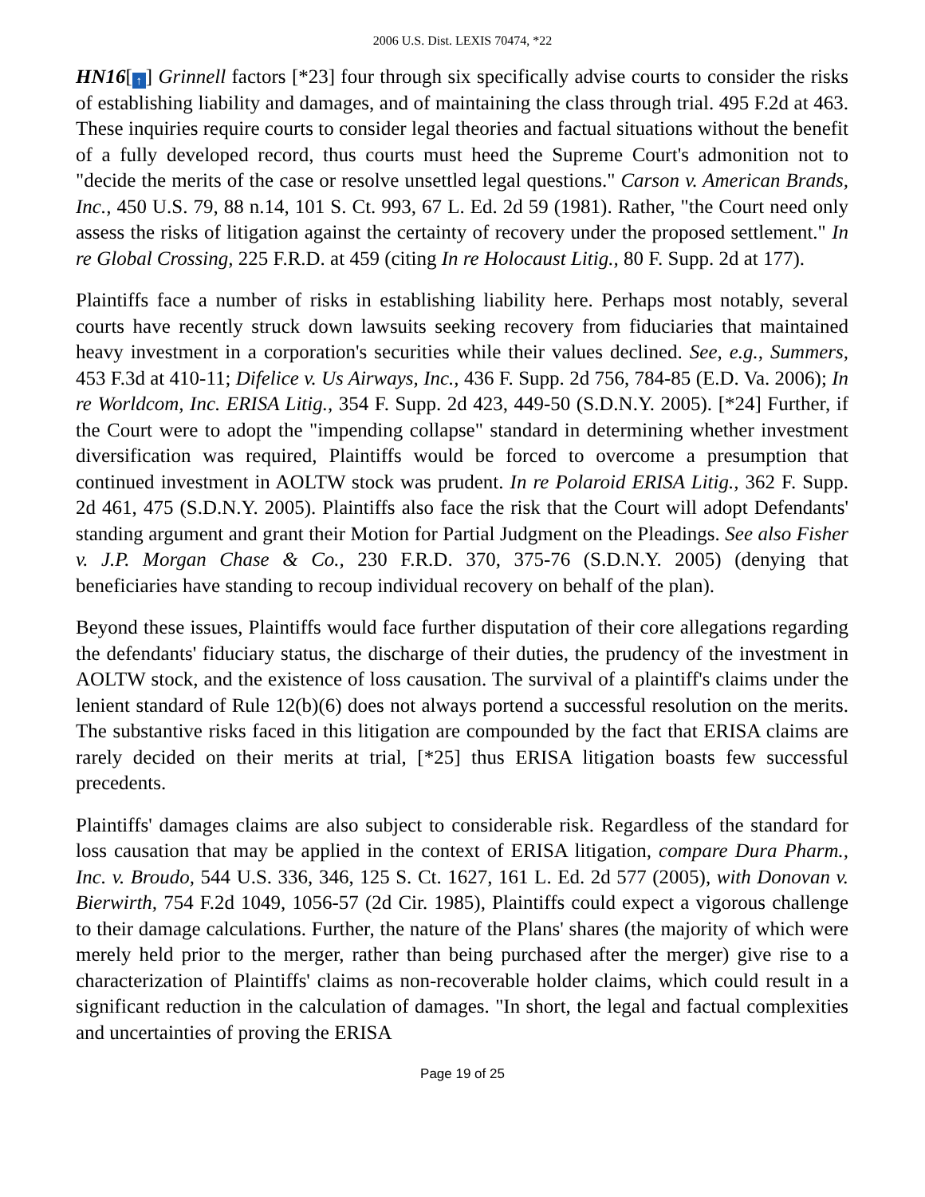2006 U.S. Dist. LEXIS 70474, *22
HN16[↑] Grinnell factors [*23] four through six specifically advise courts to consider the risks of establishing liability and damages, and of maintaining the class through trial. 495 F.2d at 463. These inquiries require courts to consider legal theories and factual situations without the benefit of a fully developed record, thus courts must heed the Supreme Court's admonition not to "decide the merits of the case or resolve unsettled legal questions." Carson v. American Brands, Inc., 450 U.S. 79, 88 n.14, 101 S. Ct. 993, 67 L. Ed. 2d 59 (1981). Rather, "the Court need only assess the risks of litigation against the certainty of recovery under the proposed settlement." In re Global Crossing, 225 F.R.D. at 459 (citing In re Holocaust Litig., 80 F. Supp. 2d at 177).
Plaintiffs face a number of risks in establishing liability here. Perhaps most notably, several courts have recently struck down lawsuits seeking recovery from fiduciaries that maintained heavy investment in a corporation's securities while their values declined. See, e.g., Summers, 453 F.3d at 410-11; Difelice v. Us Airways, Inc., 436 F. Supp. 2d 756, 784-85 (E.D. Va. 2006); In re Worldcom, Inc. ERISA Litig., 354 F. Supp. 2d 423, 449-50 (S.D.N.Y. 2005). [*24] Further, if the Court were to adopt the "impending collapse" standard in determining whether investment diversification was required, Plaintiffs would be forced to overcome a presumption that continued investment in AOLTW stock was prudent. In re Polaroid ERISA Litig., 362 F. Supp. 2d 461, 475 (S.D.N.Y. 2005). Plaintiffs also face the risk that the Court will adopt Defendants' standing argument and grant their Motion for Partial Judgment on the Pleadings. See also Fisher v. J.P. Morgan Chase & Co., 230 F.R.D. 370, 375-76 (S.D.N.Y. 2005) (denying that beneficiaries have standing to recoup individual recovery on behalf of the plan).
Beyond these issues, Plaintiffs would face further disputation of their core allegations regarding the defendants' fiduciary status, the discharge of their duties, the prudency of the investment in AOLTW stock, and the existence of loss causation. The survival of a plaintiff's claims under the lenient standard of Rule 12(b)(6) does not always portend a successful resolution on the merits. The substantive risks faced in this litigation are compounded by the fact that ERISA claims are rarely decided on their merits at trial, [*25] thus ERISA litigation boasts few successful precedents.
Plaintiffs' damages claims are also subject to considerable risk. Regardless of the standard for loss causation that may be applied in the context of ERISA litigation, compare Dura Pharm., Inc. v. Broudo, 544 U.S. 336, 346, 125 S. Ct. 1627, 161 L. Ed. 2d 577 (2005), with Donovan v. Bierwirth, 754 F.2d 1049, 1056-57 (2d Cir. 1985), Plaintiffs could expect a vigorous challenge to their damage calculations. Further, the nature of the Plans' shares (the majority of which were merely held prior to the merger, rather than being purchased after the merger) give rise to a characterization of Plaintiffs' claims as non-recoverable holder claims, which could result in a significant reduction in the calculation of damages. "In short, the legal and factual complexities and uncertainties of proving the ERISA
Page 19 of 25